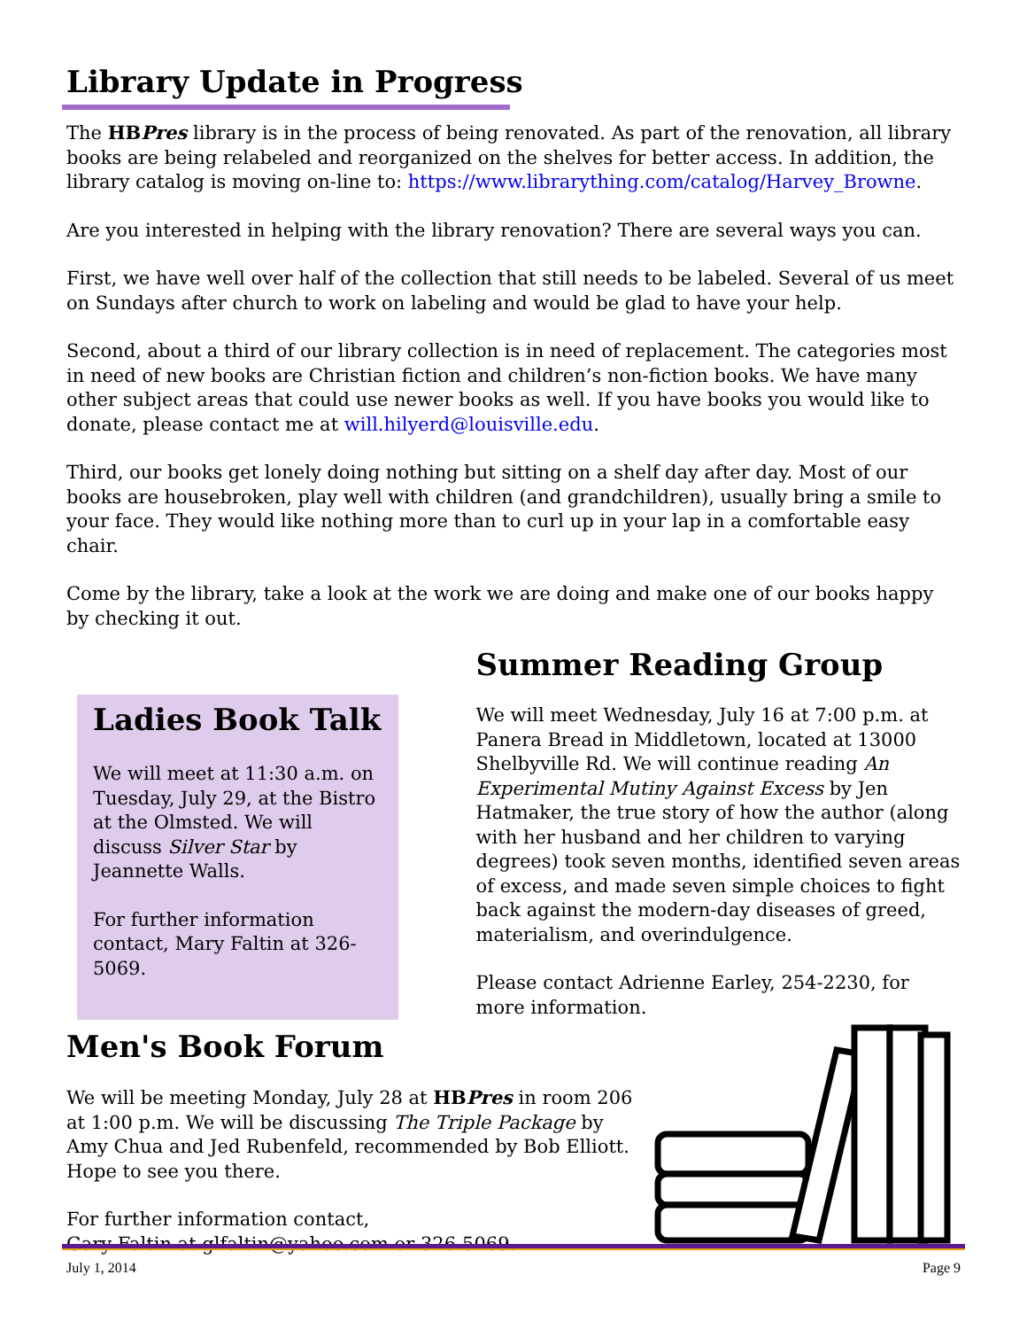Library Update in Progress
The HBPres library is in the process of being renovated. As part of the renovation, all library books are being relabeled and reorganized on the shelves for better access. In addition, the library catalog is moving on-line to: https://www.librarything.com/catalog/Harvey_Browne.
Are you interested in helping with the library renovation? There are several ways you can.
First, we have well over half of the collection that still needs to be labeled. Several of us meet on Sundays after church to work on labeling and would be glad to have your help.
Second, about a third of our library collection is in need of replacement. The categories most in need of new books are Christian fiction and children’s non-fiction books. We have many other subject areas that could use newer books as well. If you have books you would like to donate, please contact me at will.hilyerd@louisville.edu.
Third, our books get lonely doing nothing but sitting on a shelf day after day. Most of our books are housebroken, play well with children (and grandchildren), usually bring a smile to your face. They would like nothing more than to curl up in your lap in a comfortable easy chair.
Come by the library, take a look at the work we are doing and make one of our books happy by checking it out.
Ladies Book Talk
We will meet at 11:30 a.m. on Tuesday, July 29, at the Bistro at the Olmsted. We will discuss Silver Star by Jeannette Walls.
For further information contact, Mary Faltin at 326-5069.
Summer Reading Group
We will meet Wednesday, July 16 at 7:00 p.m. at Panera Bread in Middletown, located at 13000 Shelbyville Rd. We will continue reading An Experimental Mutiny Against Excess by Jen Hatmaker, the true story of how the author (along with her husband and her children to varying degrees) took seven months, identified seven areas of excess, and made seven simple choices to fight back against the modern-day diseases of greed, materialism, and overindulgence.
Please contact Adrienne Earley, 254-2230, for more information.
Men's Book Forum
We will be meeting Monday, July 28 at HBPres in room 206 at 1:00 p.m. We will be discussing The Triple Package by Amy Chua and Jed Rubenfeld, recommended by Bob Elliott. Hope to see you there.
For further information contact,
Gary Faltin at glfaltin@yahoo.com or 326-5069.
July 1, 2014 Page 9